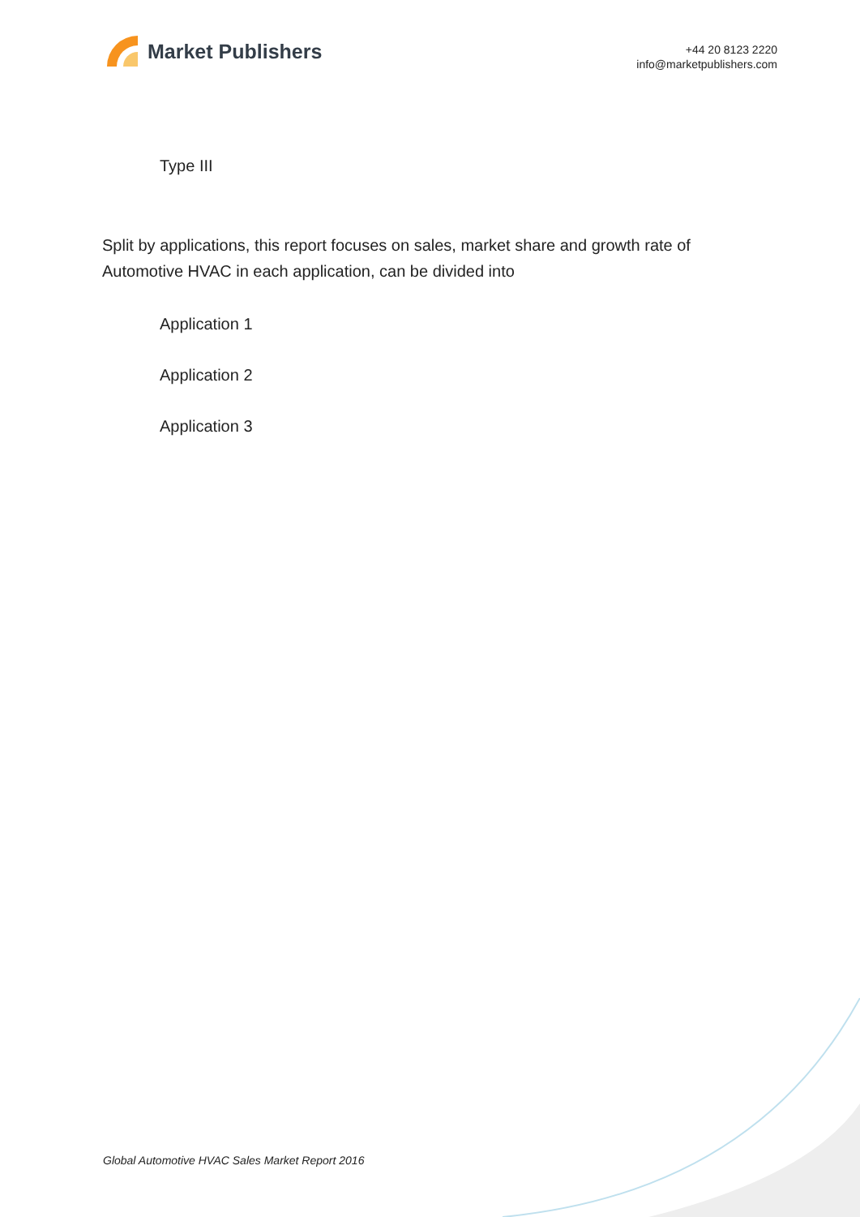Market Publishers
+44 20 8123 2220
info@marketpublishers.com
Type III
Split by applications, this report focuses on sales, market share and growth rate of Automotive HVAC in each application, can be divided into
Application 1
Application 2
Application 3
Global Automotive HVAC Sales Market Report 2016